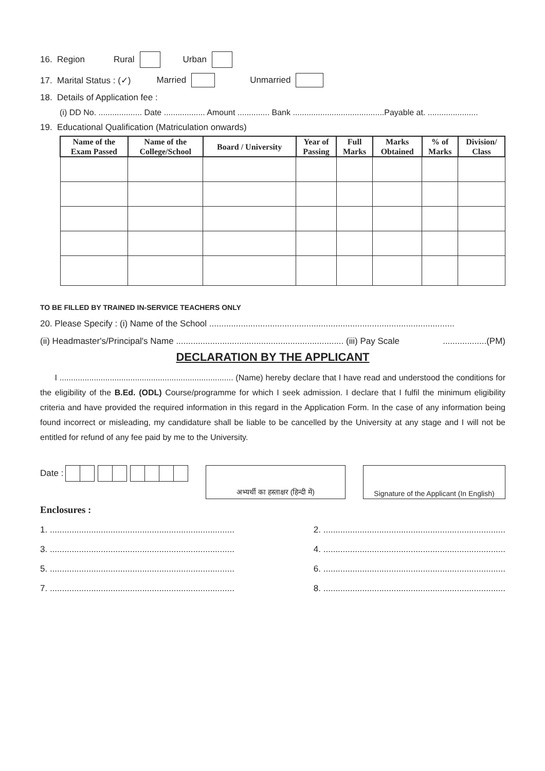16. Region Rural Urban
17. Marital Status : (✓) Married Unmarried
18. Details of Application fee :
(i) DD No. ................... Date .................. Amount .............. Bank ........................................Payable at. ......................
19. Educational Qualification (Matriculation onwards)
| Name of the Exam Passed | Name of the College/School | Board / University | Year of Passing | Full Marks | Marks Obtained | % of Marks | Division/ Class |
| --- | --- | --- | --- | --- | --- | --- | --- |
TO BE FILLED BY TRAINED IN-SERVICE TEACHERS ONLY
20. Please Specify : (i) Name of the School .....................................................................................................
(ii) Headmaster's/Principal's Name ..................................................................... (iii) Pay Scale..................(PM)
DECLARATION BY THE APPLICANT
I ............................................................................ (Name) hereby declare that I have read and understood the conditions for the eligibility of the B.Ed. (ODL) Course/programme for which I seek admission. I declare that I fulfil the minimum eligibility criteria and have provided the required information in this regard in the Application Form. In the case of any information being found incorrect or misleading, my candidature shall be liable to be cancelled by the University at any stage and I will not be entitled for refund of any fee paid by me to the University.
Date :
अभ्यर्थी का हस्ताक्षर (हिन्दी में)
Signature of the Applicant (In English)
Enclosures :
1. ............................................................................ 2. ...........................................................................
3. ............................................................................ 4. ...........................................................................
5. ............................................................................ 6. ...........................................................................
7. ............................................................................ 8. ...........................................................................